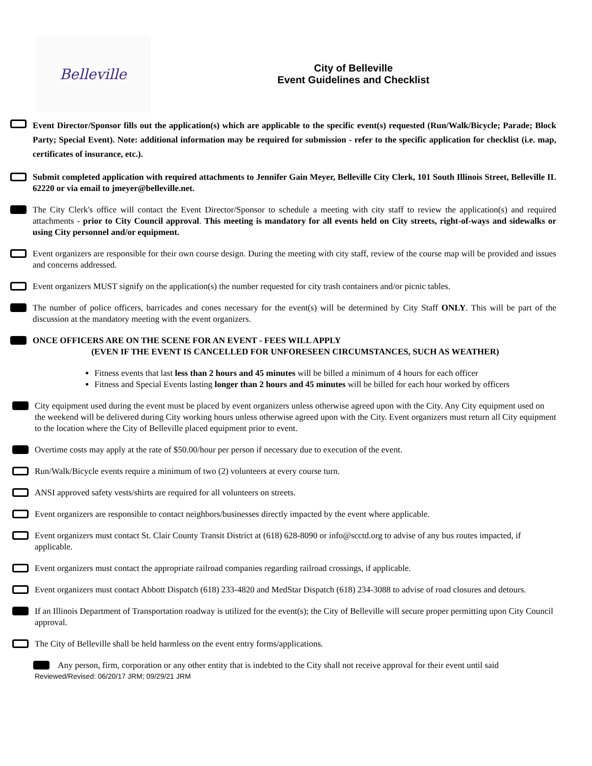Belleville
City of Belleville
Event Guidelines and Checklist
Event Director/Sponsor fills out the application(s) which are applicable to the specific event(s) requested (Run/Walk/Bicycle; Parade; Block Party; Special Event). Note: additional information may be required for submission - refer to the specific application for checklist (i.e. map, certificates of insurance, etc.).
Submit completed application with required attachments to Jennifer Gain Meyer, Belleville City Clerk, 101 South Illinois Street, Belleville IL 62220 or via email to jmeyer@belleville.net.
The City Clerk's office will contact the Event Director/Sponsor to schedule a meeting with city staff to review the application(s) and required attachments - prior to City Council approval. This meeting is mandatory for all events held on City streets, right-of-ways and sidewalks or using City personnel and/or equipment.
Event organizers are responsible for their own course design. During the meeting with city staff, review of the course map will be provided and issues and concerns addressed.
Event organizers MUST signify on the application(s) the number requested for city trash containers and/or picnic tables.
The number of police officers, barricades and cones necessary for the event(s) will be determined by City Staff ONLY. This will be part of the discussion at the mandatory meeting with the event organizers.
ONCE OFFICERS ARE ON THE SCENE FOR AN EVENT - FEES WILL APPLY
(EVEN IF THE EVENT IS CANCELLED FOR UNFORESEEN CIRCUMSTANCES, SUCH AS WEATHER)
Fitness events that last less than 2 hours and 45 minutes will be billed a minimum of 4 hours for each officer
Fitness and Special Events lasting longer than 2 hours and 45 minutes will be billed for each hour worked by officers
City equipment used during the event must be placed by event organizers unless otherwise agreed upon with the City. Any City equipment used on the weekend will be delivered during City working hours unless otherwise agreed upon with the City. Event organizers must return all City equipment to the location where the City of Belleville placed equipment prior to event.
Overtime costs may apply at the rate of $50.00/hour per person if necessary due to execution of the event.
Run/Walk/Bicycle events require a minimum of two (2) volunteers at every course turn.
ANSI approved safety vests/shirts are required for all volunteers on streets.
Event organizers are responsible to contact neighbors/businesses directly impacted by the event where applicable.
Event organizers must contact St. Clair County Transit District at (618) 628-8090 or info@scctd.org to advise of any bus routes impacted, if applicable.
Event organizers must contact the appropriate railroad companies regarding railroad crossings, if applicable.
Event organizers must contact Abbott Dispatch (618) 233-4820 and MedStar Dispatch (618) 234-3088 to advise of road closures and detours.
If an Illinois Department of Transportation roadway is utilized for the event(s); the City of Belleville will secure proper permitting upon City Council approval.
The City of Belleville shall be held harmless on the event entry forms/applications.
Any person, firm, corporation or any other entity that is indebted to the City shall not receive approval for their event until said
Reviewed/Revised: 06/20/17 JRM; 09/29/21 JRM